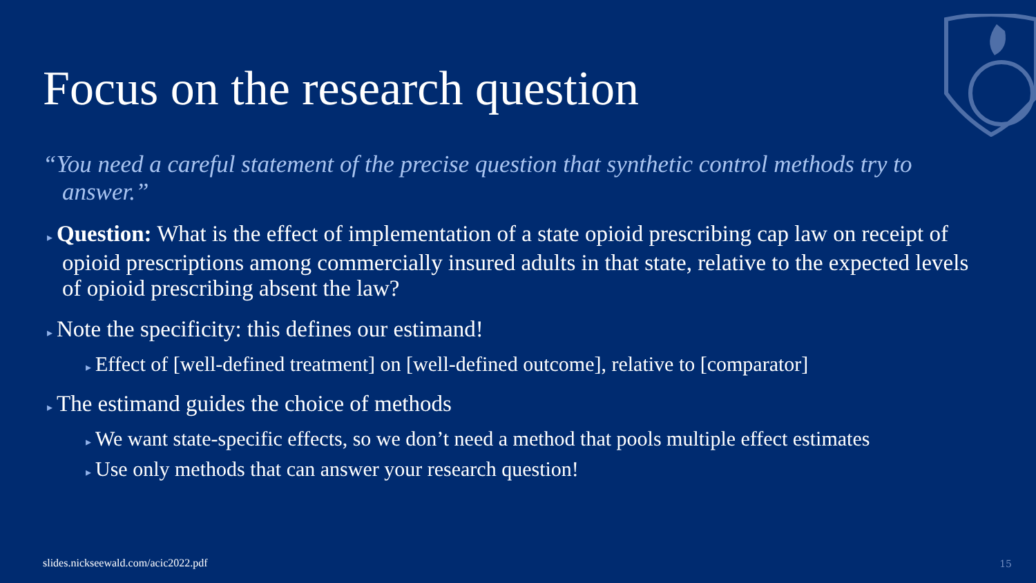Focus on the research question
“You need a careful statement of the precise question that synthetic control methods try to answer.”
▸ Question: What is the effect of implementation of a state opioid prescribing cap law on receipt of opioid prescriptions among commercially insured adults in that state, relative to the expected levels of opioid prescribing absent the law?
▸ Note the specificity: this defines our estimand!
▸ Effect of [well-defined treatment] on [well-defined outcome], relative to [comparator]
▸ The estimand guides the choice of methods
▸ We want state-specific effects, so we don’t need a method that pools multiple effect estimates
▸ Use only methods that can answer your research question!
slides.nickseewald.com/acic2022.pdf
15